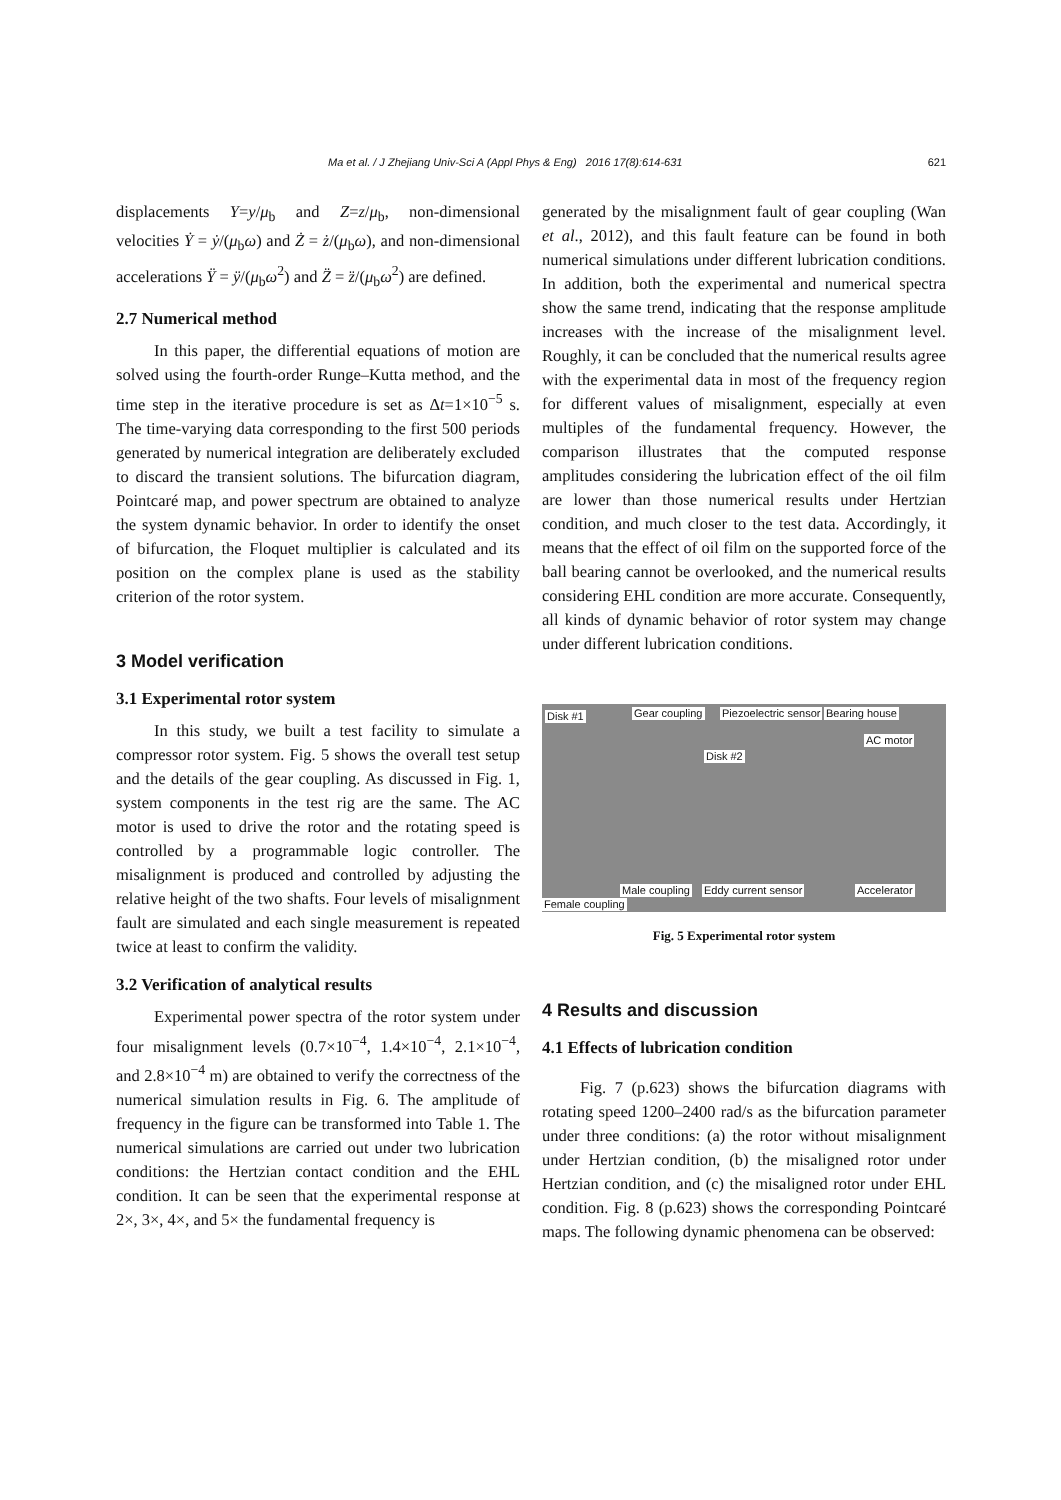Ma et al. / J Zhejiang Univ-Sci A (Appl Phys & Eng) 2016 17(8):614-631 621
displacements Y=y/μ<sub>b</sub> and Z=z/μ<sub>b</sub>, non-dimensional velocities Ẏ = ẏ/(μ<sub>b</sub>ω) and Ż = ż/(μ<sub>b</sub>ω), and non-dimensional accelerations Ÿ = ÿ/(μ<sub>b</sub>ω<sup>2</sup>) and Z̈ = z̈/(μ<sub>b</sub>ω<sup>2</sup>) are defined.
2.7 Numerical method
In this paper, the differential equations of motion are solved using the fourth-order Runge–Kutta method, and the time step in the iterative procedure is set as Δt=1×10<sup>−5</sup> s. The time-varying data corresponding to the first 500 periods generated by numerical integration are deliberately excluded to discard the transient solutions. The bifurcation diagram, Pointcaré map, and power spectrum are obtained to analyze the system dynamic behavior. In order to identify the onset of bifurcation, the Floquet multiplier is calculated and its position on the complex plane is used as the stability criterion of the rotor system.
3 Model verification
3.1 Experimental rotor system
In this study, we built a test facility to simulate a compressor rotor system. Fig. 5 shows the overall test setup and the details of the gear coupling. As discussed in Fig. 1, system components in the test rig are the same. The AC motor is used to drive the rotor and the rotating speed is controlled by a programmable logic controller. The misalignment is produced and controlled by adjusting the relative height of the two shafts. Four levels of misalignment fault are simulated and each single measurement is repeated twice at least to confirm the validity.
3.2 Verification of analytical results
Experimental power spectra of the rotor system under four misalignment levels (0.7×10<sup>−4</sup>, 1.4×10<sup>−4</sup>, 2.1×10<sup>−4</sup>, and 2.8×10<sup>−4</sup> m) are obtained to verify the correctness of the numerical simulation results in Fig. 6. The amplitude of frequency in the figure can be transformed into Table 1. The numerical simulations are carried out under two lubrication conditions: the Hertzian contact condition and the EHL condition. It can be seen that the experimental response at 2×, 3×, 4×, and 5× the fundamental frequency is
generated by the misalignment fault of gear coupling (Wan et al., 2012), and this fault feature can be found in both numerical simulations under different lubrication conditions. In addition, both the experimental and numerical spectra show the same trend, indicating that the response amplitude increases with the increase of the misalignment level. Roughly, it can be concluded that the numerical results agree with the experimental data in most of the frequency region for different values of misalignment, especially at even multiples of the fundamental frequency. However, the comparison illustrates that the computed response amplitudes considering the lubrication effect of the oil film are lower than those numerical results under Hertzian condition, and much closer to the test data. Accordingly, it means that the effect of oil film on the supported force of the ball bearing cannot be overlooked, and the numerical results considering EHL condition are more accurate. Consequently, all kinds of dynamic behavior of rotor system may change under different lubrication conditions.
Disk #1 Gear coupling Piezoelectric sensor Bearing house
AC motor
Disk #2
Female coupling
Male coupling Eddy current sensor Accelerator
Fig. 5 Experimental rotor system
4 Results and discussion
4.1 Effects of lubrication condition
Fig. 7 (p.623) shows the bifurcation diagrams with rotating speed 1200–2400 rad/s as the bifurcation parameter under three conditions: (a) the rotor without misalignment under Hertzian condition, (b) the misaligned rotor under Hertzian condition, and (c) the misaligned rotor under EHL condition. Fig. 8 (p.623) shows the corresponding Pointcaré maps. The following dynamic phenomena can be observed: